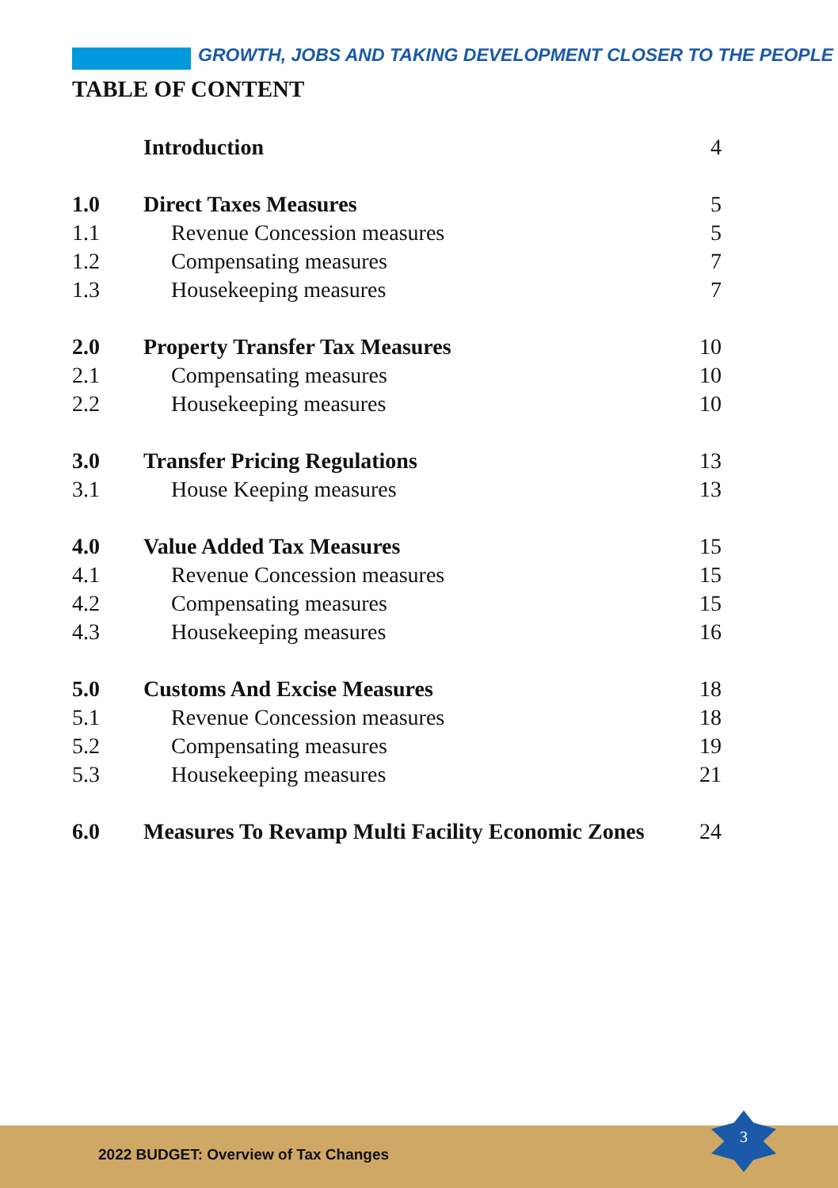GROWTH, JOBS AND TAKING DEVELOPMENT CLOSER TO THE PEOPLE
TABLE OF CONTENT
| | Introduction | 4 |
| 1.0 | Direct Taxes Measures | 5 |
| 1.1 | Revenue Concession measures | 5 |
| 1.2 | Compensating measures | 7 |
| 1.3 | Housekeeping measures | 7 |
| 2.0 | Property Transfer Tax Measures | 10 |
| 2.1 | Compensating measures | 10 |
| 2.2 | Housekeeping measures | 10 |
| 3.0 | Transfer Pricing Regulations | 13 |
| 3.1 | House Keeping measures | 13 |
| 4.0 | Value Added Tax Measures | 15 |
| 4.1 | Revenue Concession measures | 15 |
| 4.2 | Compensating measures | 15 |
| 4.3 | Housekeeping measures | 16 |
| 5.0 | Customs And Excise Measures | 18 |
| 5.1 | Revenue Concession measures | 18 |
| 5.2 | Compensating measures | 19 |
| 5.3 | Housekeeping measures | 21 |
| 6.0 | Measures To Revamp Multi Facility Economic Zones | 24 |
2022 BUDGET: Overview of Tax Changes
3